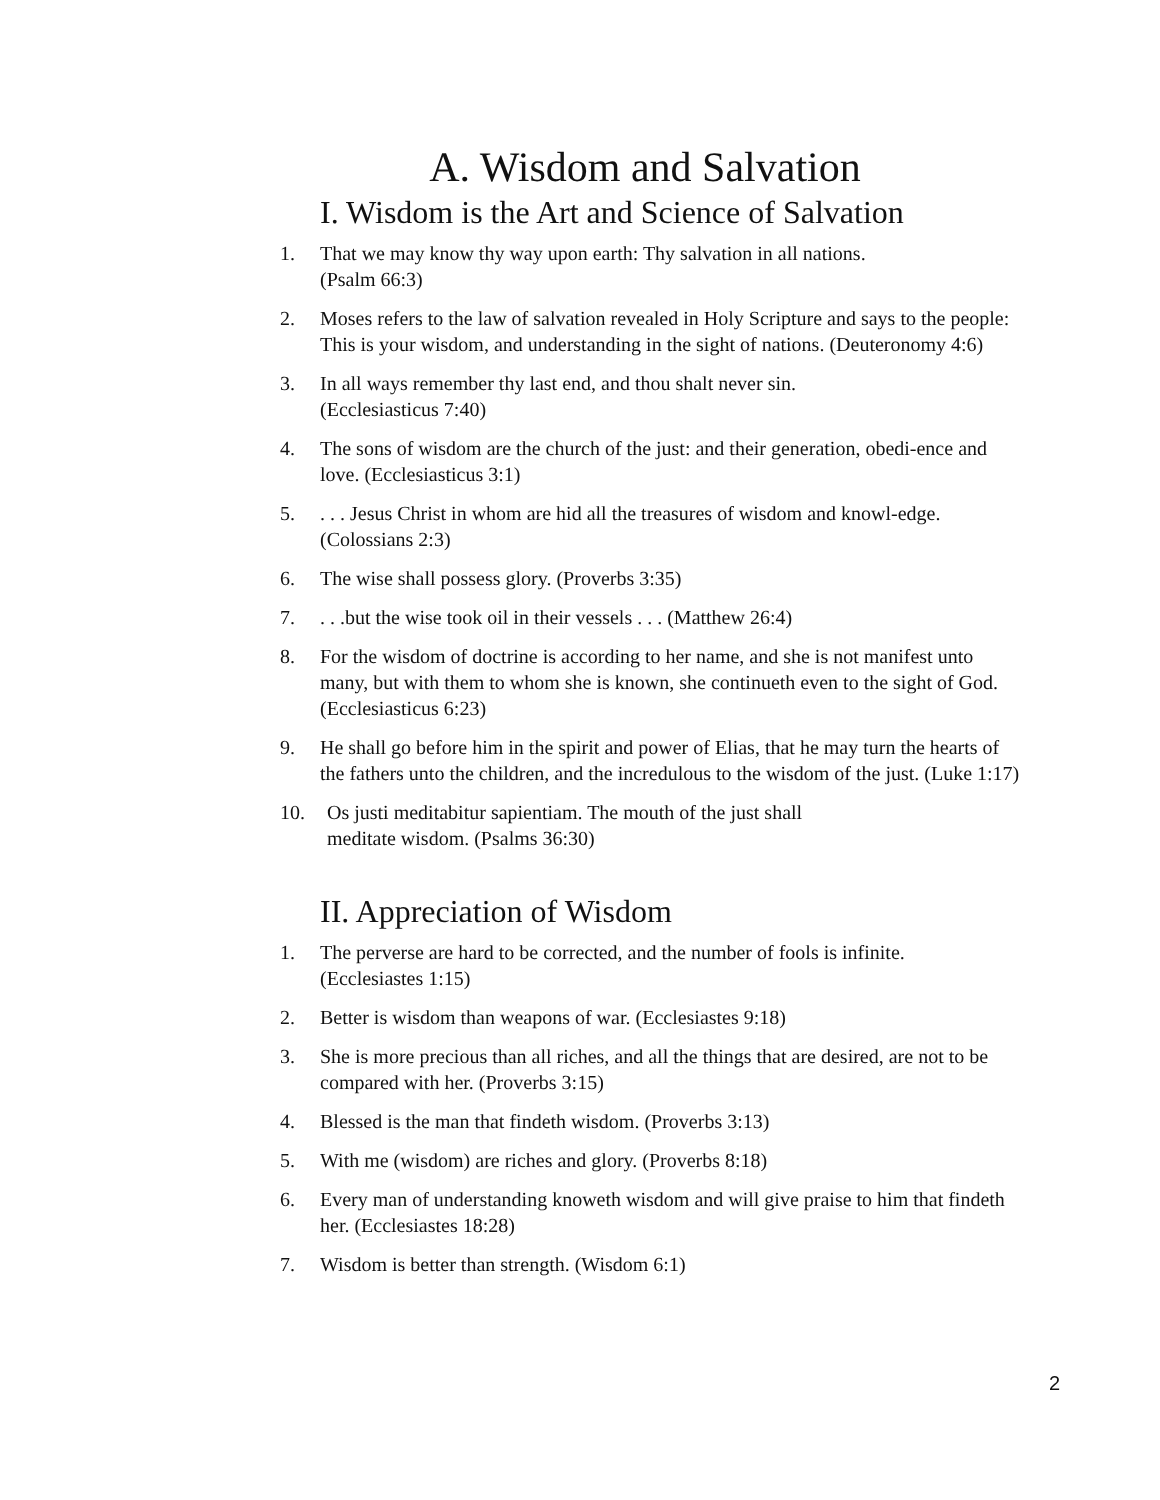A. Wisdom and Salvation
I. Wisdom is the Art and Science of Salvation
1. That we may know thy way upon earth: Thy salvation in all nations.
(Psalm 66:3)
2. Moses refers to the law of salvation revealed in Holy Scripture and says to the people: This is your wisdom, and understanding in the sight of nations. (Deuteronomy 4:6)
3. In all ways remember thy last end, and thou shalt never sin.
(Ecclesiasticus 7:40)
4. The sons of wisdom are the church of the just: and their generation, obedi-ence and love. (Ecclesiasticus 3:1)
5.. . . Jesus Christ in whom are hid all the treasures of wisdom and knowl-edge. (Colossians 2:3)
6. The wise shall possess glory. (Proverbs 3:35)
7.. . .but the wise took oil in their vessels . . . (Matthew 26:4)
8. For the wisdom of doctrine is according to her name, and she is not manifest unto many, but with them to whom she is known, she continueth even to the sight of God. (Ecclesiasticus 6:23)
9. He shall go before him in the spirit and power of Elias, that he may turn the hearts of the fathers unto the children, and the incredulous to the wisdom of the just. (Luke 1:17)
10. Os justi meditabitur sapientiam. The mouth of the just shall
meditate wisdom. (Psalms 36:30)
II. Appreciation of Wisdom
1. The perverse are hard to be corrected, and the number of fools is infinite.
(Ecclesiastes 1:15)
2. Better is wisdom than weapons of war. (Ecclesiastes 9:18)
3. She is more precious than all riches, and all the things that are desired, are not to be compared with her. (Proverbs 3:15)
4. Blessed is the man that findeth wisdom. (Proverbs 3:13)
5. With me (wisdom) are riches and glory. (Proverbs 8:18)
6. Every man of understanding knoweth wisdom and will give praise to him that findeth her. (Ecclesiastes 18:28)
7. Wisdom is better than strength. (Wisdom 6:1)
2